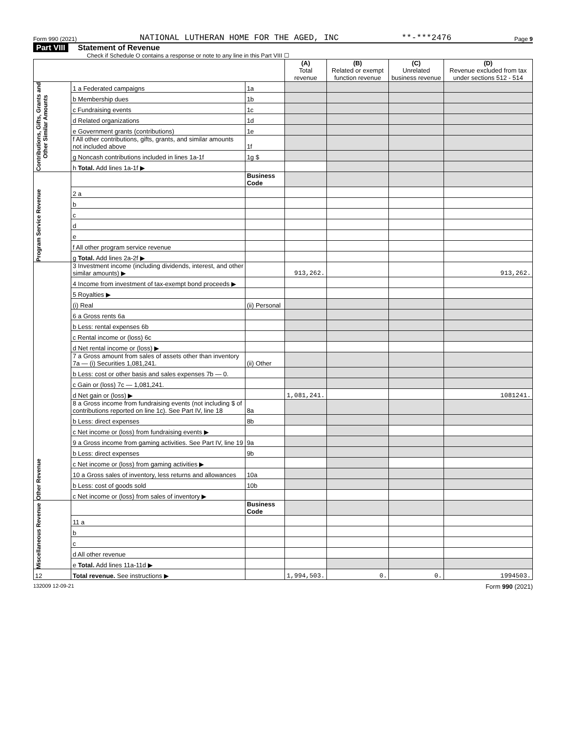Form 990 (2021) NATIONAL LUTHERAN HOME FOR THE AGED, INC **-***2476 Page 9
Part VIII Statement of Revenue
Check if Schedule O contains a response or note to any line in this Part VIII ☐
| | | | (A) Total revenue | (B) Related or exempt function revenue | (C) Unrelated business revenue | (D) Revenue excluded from tax under sections 512 - 514 |
| --- | --- | --- | --- | --- | --- | --- |
| Contributions, Gifts, Grants and Other Similar Amounts | 1 a Federated campaigns | 1a | | | | |
| | b Membership dues | 1b | | | | |
| | c Fundraising events | 1c | | | | |
| | d Related organizations | 1d | | | | |
| | e Government grants (contributions) | 1e | | | | |
| | f All other contributions, gifts, grants, and similar amounts not included above | 1f | | | | |
| | g Noncash contributions included in lines 1a-1f | 1g $ | | | | |
| | h Total. Add lines 1a-1f ▶ | | | | | |
| Program Service Revenue | | Business Code | | | | |
| | 2 a | | | | | |
| | b | | | | | |
| | c | | | | | |
| | d | | | | | |
| | e | | | | | |
| | f All other program service revenue | | | | | |
| | g Total. Add lines 2a-2f ▶ | | | | | |
| Other Revenue | 3 Investment income (including dividends, interest, and other similar amounts) ▶ | | 913,262. | | | 913,262. |
| | 4 Income from investment of tax-exempt bond proceeds ▶ | | | | | |
| | 5 Royalties ▶ | | | | | |
| | (i) Real | (ii) Personal | | | | |
| | 6 a Gross rents 6a | | | | | |
| | b Less: rental expenses 6b | | | | | |
| | c Rental income or (loss) 6c | | | | | |
| | d Net rental income or (loss) ▶ | | | | | |
| | 7 a Gross amount from sales of assets other than inventory 7a — (i) Securities 1,081,241. | (ii) Other | | | | |
| | b Less: cost or other basis and sales expenses 7b — 0. | | | | | |
| | c Gain or (loss) 7c — 1,081,241. | | | | | |
| | d Net gain or (loss) ▶ | | 1,081,241. | | | 1081241. |
| | 8 a Gross income from fundraising events (not including $ of contributions reported on line 1c). See Part IV, line 18 | 8a | | | | |
| | b Less: direct expenses | 8b | | | | |
| | c Net income or (loss) from fundraising events ▶ | | | | | |
| | 9 a Gross income from gaming activities. See Part IV, line 19 | 9a | | | | |
| | b Less: direct expenses | 9b | | | | |
| | c Net income or (loss) from gaming activities ▶ | | | | | |
| | 10 a Gross sales of inventory, less returns and allowances | 10a | | | | |
| | b Less: cost of goods sold | 10b | | | | |
| | c Net income or (loss) from sales of inventory ▶ | | | | | |
| Miscellaneous Revenue | | Business Code | | | | |
| | 11 a | | | | | |
| | b | | | | | |
| | c | | | | | |
| | d All other revenue | | | | | |
| | e Total. Add lines 11a-11d ▶ | | | | | |
| 12 | Total revenue. See instructions ▶ | | 1,994,503. | 0. | 0. | 1994503. |
132009 12-09-21 Form 990 (2021)